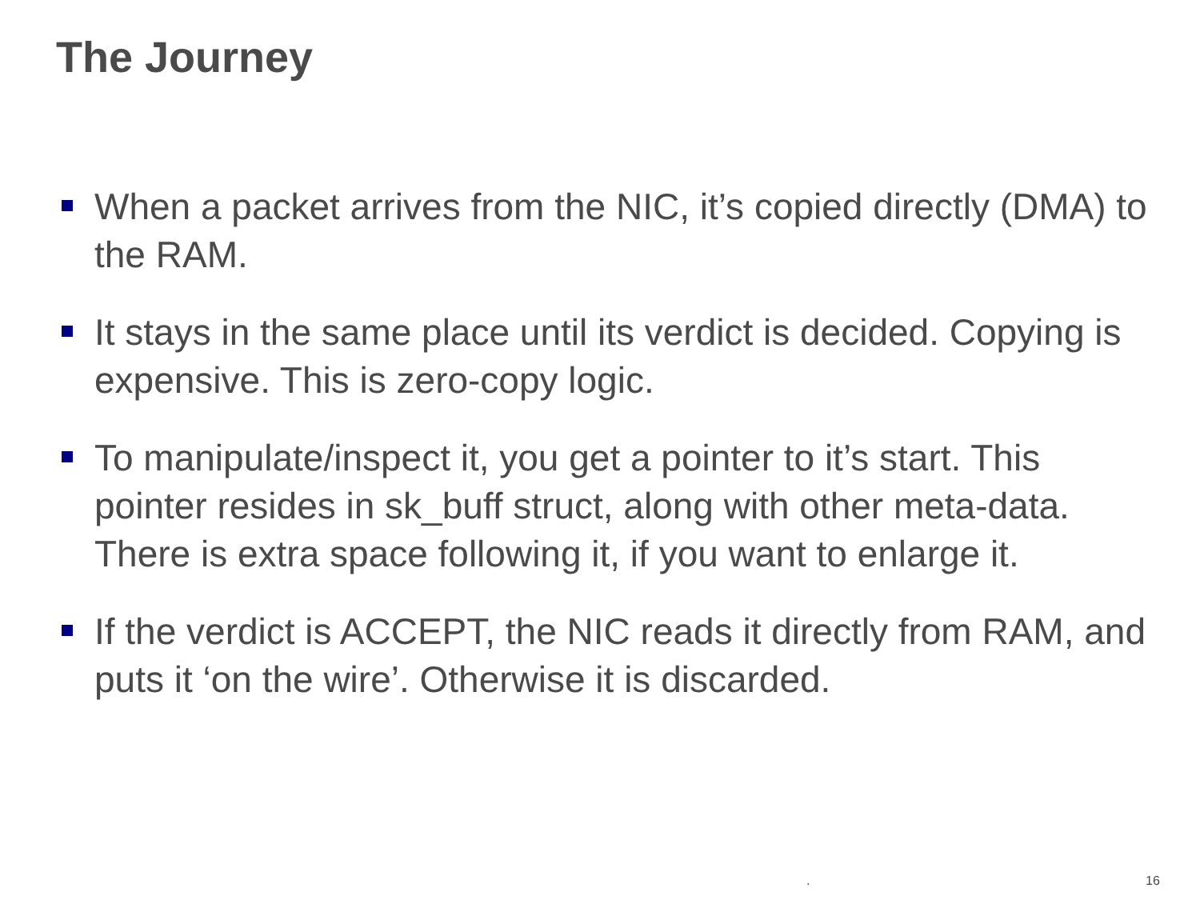The Journey
When a packet arrives from the NIC, it’s copied directly (DMA) to the RAM.
It stays in the same place until its verdict is decided. Copying is expensive. This is zero-copy logic.
To manipulate/inspect it, you get a pointer to it’s start. This pointer resides in sk_buff struct, along with other meta-data. There is extra space following it, if you want to enlarge it.
If the verdict is ACCEPT, the NIC reads it directly from RAM, and puts it ‘on the wire’. Otherwise it is discarded.
. 16